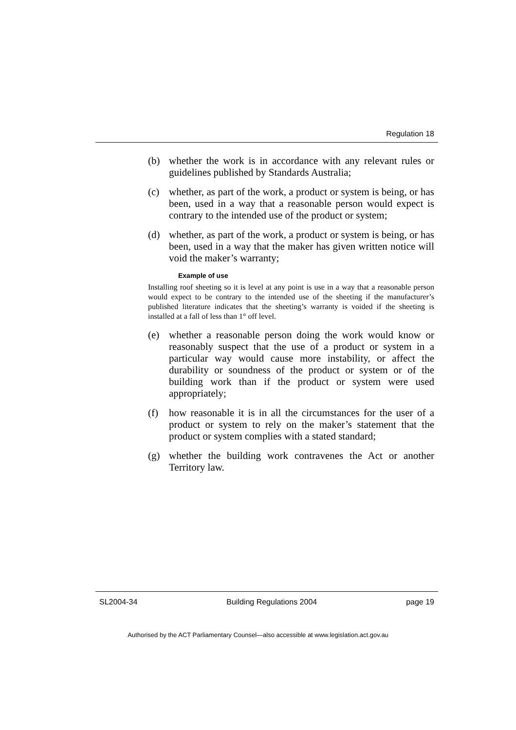Regulation 18
(b) whether the work is in accordance with any relevant rules or guidelines published by Standards Australia;
(c) whether, as part of the work, a product or system is being, or has been, used in a way that a reasonable person would expect is contrary to the intended use of the product or system;
(d) whether, as part of the work, a product or system is being, or has been, used in a way that the maker has given written notice will void the maker’s warranty;
Example of use
Installing roof sheeting so it is level at any point is use in a way that a reasonable person would expect to be contrary to the intended use of the sheeting if the manufacturer’s published literature indicates that the sheeting’s warranty is voided if the sheeting is installed at a fall of less than 1° off level.
(e) whether a reasonable person doing the work would know or reasonably suspect that the use of a product or system in a particular way would cause more instability, or affect the durability or soundness of the product or system or of the building work than if the product or system were used appropriately;
(f) how reasonable it is in all the circumstances for the user of a product or system to rely on the maker’s statement that the product or system complies with a stated standard;
(g) whether the building work contravenes the Act or another Territory law.
SL2004-34 Building Regulations 2004 page 19
Authorised by the ACT Parliamentary Counsel—also accessible at www.legislation.act.gov.au